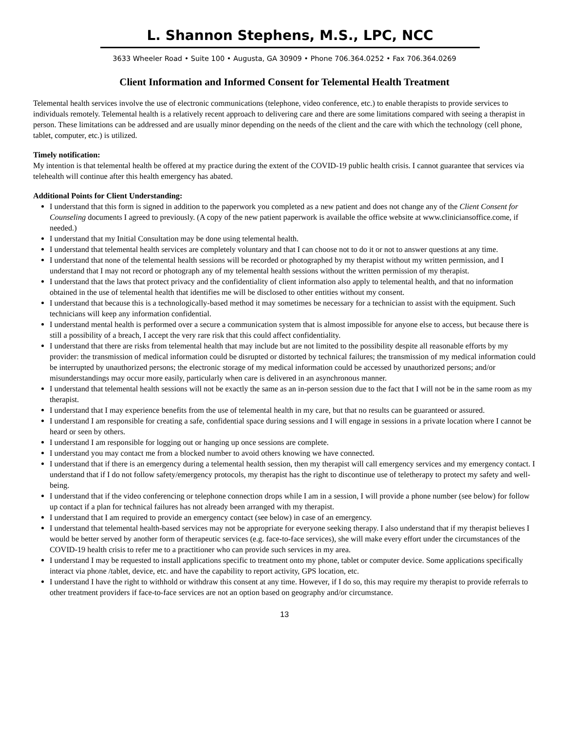L. Shannon Stephens, M.S., LPC, NCC
3633 Wheeler Road • Suite 100 • Augusta, GA 30909 • Phone 706.364.0252 • Fax 706.364.0269
Client Information and Informed Consent for Telemental Health Treatment
Telemental health services involve the use of electronic communications (telephone, video conference, etc.) to enable therapists to provide services to individuals remotely. Telemental health is a relatively recent approach to delivering care and there are some limitations compared with seeing a therapist in person. These limitations can be addressed and are usually minor depending on the needs of the client and the care with which the technology (cell phone, tablet, computer, etc.) is utilized.
Timely notification:
My intention is that telemental health be offered at my practice during the extent of the COVID-19 public health crisis. I cannot guarantee that services via telehealth will continue after this health emergency has abated.
Additional Points for Client Understanding:
I understand that this form is signed in addition to the paperwork you completed as a new patient and does not change any of the Client Consent for Counseling documents I agreed to previously. (A copy of the new patient paperwork is available the office website at www.cliniciansoffice.come, if needed.)
I understand that my Initial Consultation may be done using telemental health.
I understand that telemental health services are completely voluntary and that I can choose not to do it or not to answer questions at any time.
I understand that none of the telemental health sessions will be recorded or photographed by my therapist without my written permission, and I understand that I may not record or photograph any of my telemental health sessions without the written permission of my therapist.
I understand that the laws that protect privacy and the confidentiality of client information also apply to telemental health, and that no information obtained in the use of telemental health that identifies me will be disclosed to other entities without my consent.
I understand that because this is a technologically-based method it may sometimes be necessary for a technician to assist with the equipment. Such technicians will keep any information confidential.
I understand mental health is performed over a secure a communication system that is almost impossible for anyone else to access, but because there is still a possibility of a breach, I accept the very rare risk that this could affect confidentiality.
I understand that there are risks from telemental health that may include but are not limited to the possibility despite all reasonable efforts by my provider: the transmission of medical information could be disrupted or distorted by technical failures; the transmission of my medical information could be interrupted by unauthorized persons; the electronic storage of my medical information could be accessed by unauthorized persons; and/or misunderstandings may occur more easily, particularly when care is delivered in an asynchronous manner.
I understand that telemental health sessions will not be exactly the same as an in-person session due to the fact that I will not be in the same room as my therapist.
I understand that I may experience benefits from the use of telemental health in my care, but that no results can be guaranteed or assured.
I understand I am responsible for creating a safe, confidential space during sessions and I will engage in sessions in a private location where I cannot be heard or seen by others.
I understand I am responsible for logging out or hanging up once sessions are complete.
I understand you may contact me from a blocked number to avoid others knowing we have connected.
I understand that if there is an emergency during a telemental health session, then my therapist will call emergency services and my emergency contact. I understand that if I do not follow safety/emergency protocols, my therapist has the right to discontinue use of teletherapy to protect my safety and well-being.
I understand that if the video conferencing or telephone connection drops while I am in a session, I will provide a phone number (see below) for follow up contact if a plan for technical failures has not already been arranged with my therapist.
I understand that I am required to provide an emergency contact (see below) in case of an emergency.
I understand that telemental health-based services may not be appropriate for everyone seeking therapy. I also understand that if my therapist believes I would be better served by another form of therapeutic services (e.g. face-to-face services), she will make every effort under the circumstances of the COVID-19 health crisis to refer me to a practitioner who can provide such services in my area.
I understand I may be requested to install applications specific to treatment onto my phone, tablet or computer device. Some applications specifically interact via phone /tablet, device, etc. and have the capability to report activity, GPS location, etc.
I understand I have the right to withhold or withdraw this consent at any time. However, if I do so, this may require my therapist to provide referrals to other treatment providers if face-to-face services are not an option based on geography and/or circumstance.
13